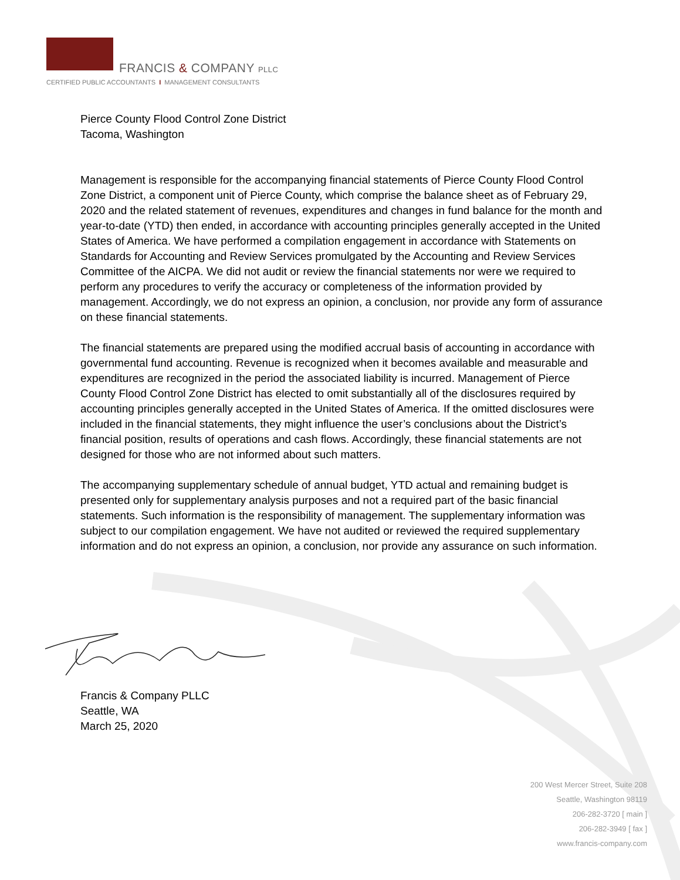FRANCIS & COMPANY PLLC
CERTIFIED PUBLIC ACCOUNTANTS I MANAGEMENT CONSULTANTS
Pierce County Flood Control Zone District
Tacoma, Washington
Management is responsible for the accompanying financial statements of Pierce County Flood Control Zone District, a component unit of Pierce County, which comprise the balance sheet as of February 29, 2020 and the related statement of revenues, expenditures and changes in fund balance for the month and year-to-date (YTD) then ended, in accordance with accounting principles generally accepted in the United States of America. We have performed a compilation engagement in accordance with Statements on Standards for Accounting and Review Services promulgated by the Accounting and Review Services Committee of the AICPA. We did not audit or review the financial statements nor were we required to perform any procedures to verify the accuracy or completeness of the information provided by management. Accordingly, we do not express an opinion, a conclusion, nor provide any form of assurance on these financial statements.
The financial statements are prepared using the modified accrual basis of accounting in accordance with governmental fund accounting. Revenue is recognized when it becomes available and measurable and expenditures are recognized in the period the associated liability is incurred. Management of Pierce County Flood Control Zone District has elected to omit substantially all of the disclosures required by accounting principles generally accepted in the United States of America. If the omitted disclosures were included in the financial statements, they might influence the user’s conclusions about the District’s financial position, results of operations and cash flows. Accordingly, these financial statements are not designed for those who are not informed about such matters.
The accompanying supplementary schedule of annual budget, YTD actual and remaining budget is presented only for supplementary analysis purposes and not a required part of the basic financial statements. Such information is the responsibility of management. The supplementary information was subject to our compilation engagement. We have not audited or reviewed the required supplementary information and do not express an opinion, a conclusion, nor provide any assurance on such information.
Francis & Company PLLC
Seattle, WA
March 25, 2020
200 West Mercer Street, Suite 208
Seattle, Washington 98119
206-282-3720 [ main ]
206-282-3949 [ fax ]
www.francis-company.com